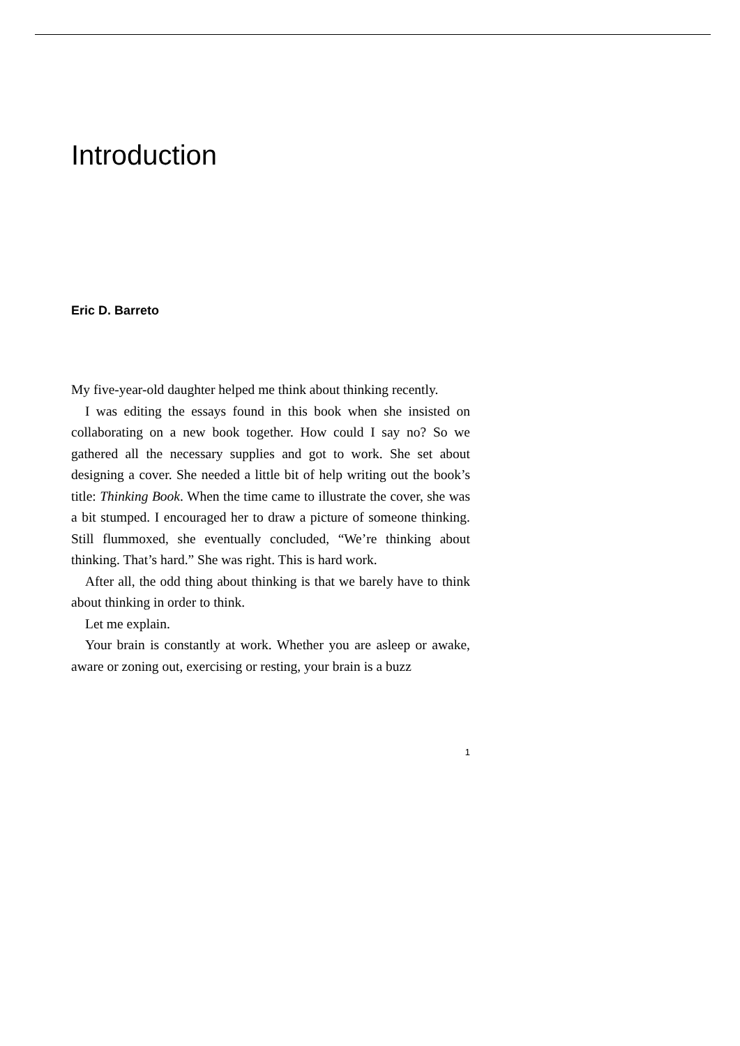Introduction
Eric D. Barreto
My five-year-old daughter helped me think about thinking recently.
I was editing the essays found in this book when she insisted on collaborating on a new book together. How could I say no? So we gathered all the necessary supplies and got to work. She set about designing a cover. She needed a little bit of help writing out the book’s title: Thinking Book. When the time came to illustrate the cover, she was a bit stumped. I encouraged her to draw a picture of someone thinking. Still flummoxed, she eventually concluded, “We’re thinking about thinking. That’s hard.” She was right. This is hard work.
After all, the odd thing about thinking is that we barely have to think about thinking in order to think.
Let me explain.
Your brain is constantly at work. Whether you are asleep or awake, aware or zoning out, exercising or resting, your brain is a buzz
1